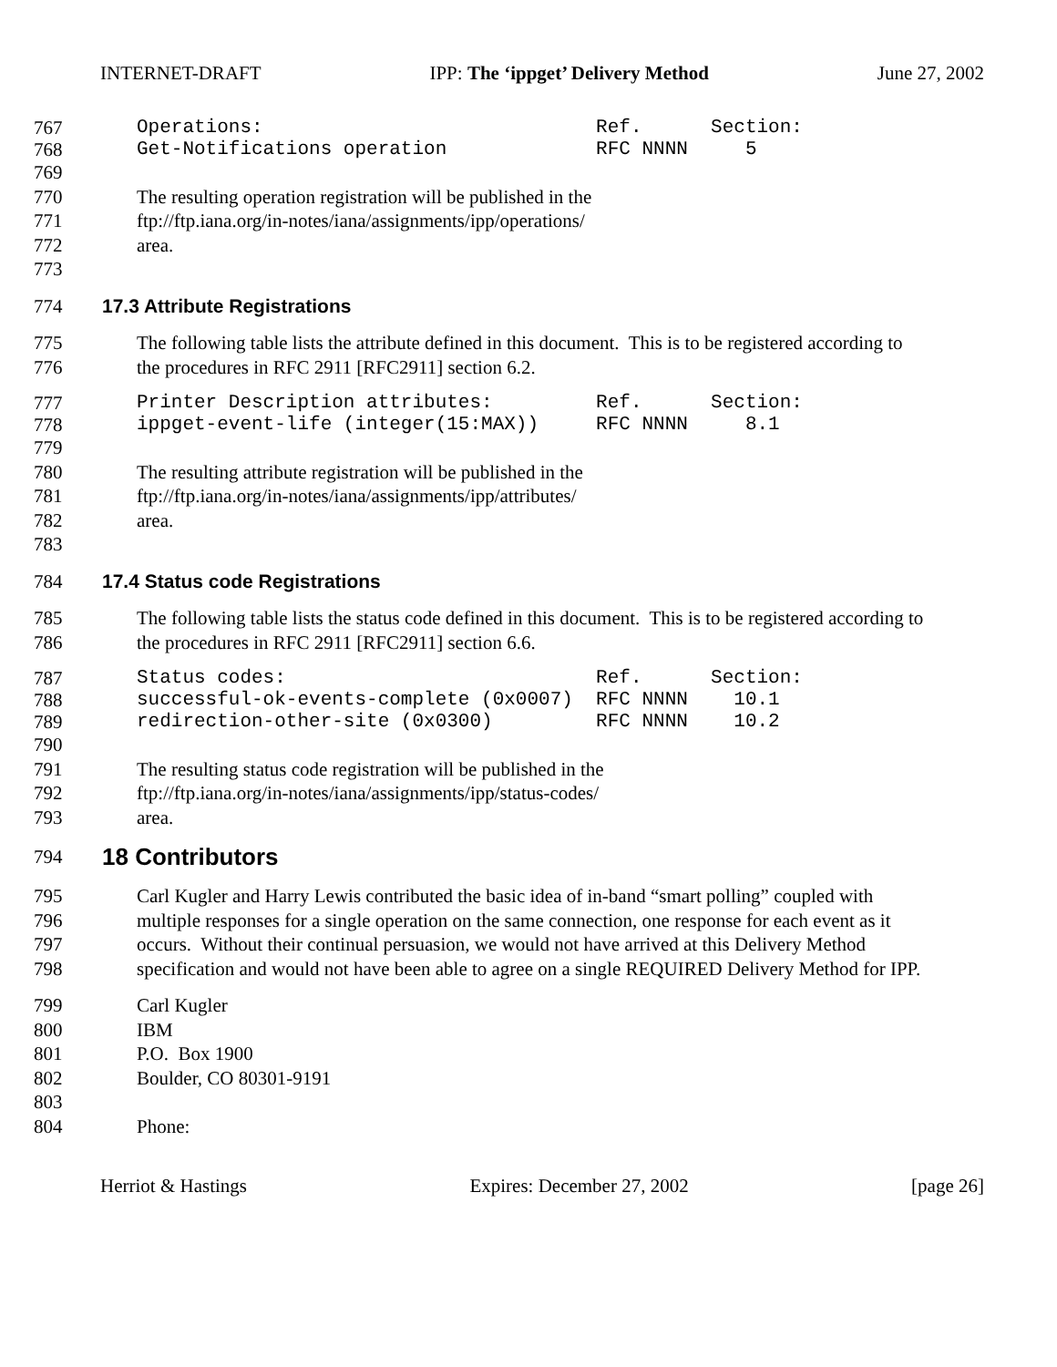INTERNET-DRAFT IPP: The ‘ippget’ Delivery Method June 27, 2002
767 Operations: Ref. Section:
768 Get-Notifications operation RFC NNNN 5
769
770 The resulting operation registration will be published in the
771 ftp://ftp.iana.org/in-notes/iana/assignments/ipp/operations/
772 area.
773
774 17.3 Attribute Registrations
775 The following table lists the attribute defined in this document. This is to be registered according to
776 the procedures in RFC 2911 [RFC2911] section 6.2.
777 Printer Description attributes: Ref. Section:
778 ippget-event-life (integer(15:MAX)) RFC NNNN 8.1
779
780 The resulting attribute registration will be published in the
781 ftp://ftp.iana.org/in-notes/iana/assignments/ipp/attributes/
782 area.
783
784 17.4 Status code Registrations
785 The following table lists the status code defined in this document. This is to be registered according to
786 the procedures in RFC 2911 [RFC2911] section 6.6.
787 Status codes: Ref. Section:
788 successful-ok-events-complete (0x0007) RFC NNNN 10.1
789 redirection-other-site (0x0300) RFC NNNN 10.2
790
791 The resulting status code registration will be published in the
792 ftp://ftp.iana.org/in-notes/iana/assignments/ipp/status-codes/
793 area.
794 18 Contributors
795 Carl Kugler and Harry Lewis contributed the basic idea of in-band “smart polling” coupled with
796 multiple responses for a single operation on the same connection, one response for each event as it
797 occurs. Without their continual persuasion, we would not have arrived at this Delivery Method
798 specification and would not have been able to agree on a single REQUIRED Delivery Method for IPP.
799 Carl Kugler
800 IBM
801 P.O. Box 1900
802 Boulder, CO 80301-9191
803
804 Phone:
Herriot & Hastings Expires: December 27, 2002 [page 26]